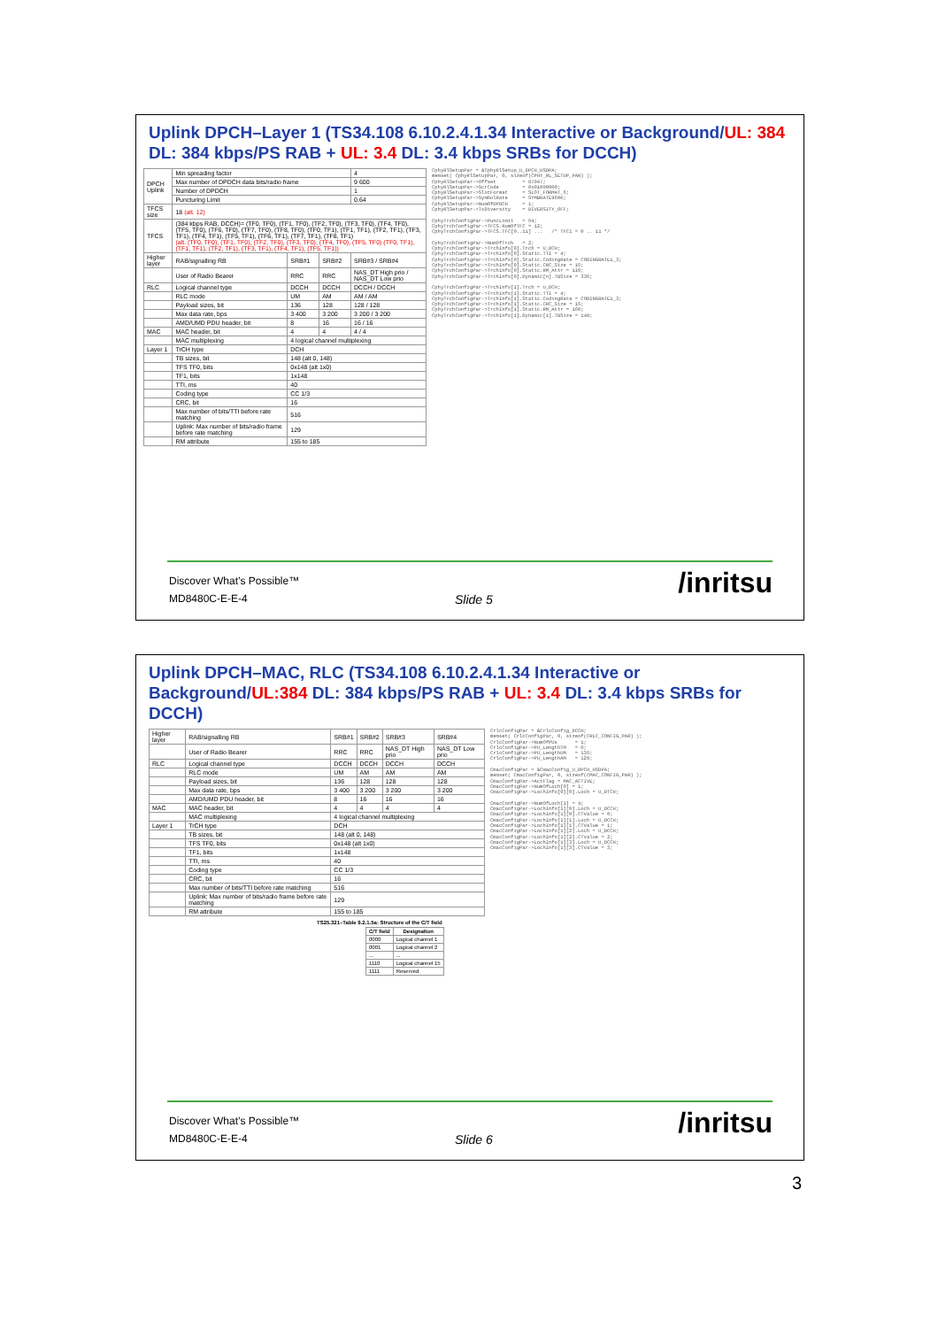Uplink DPCH–Layer 1 (TS34.108 6.10.2.4.1.34 Interactive or Background/UL: 384 DL: 384 kbps/PS RAB + UL: 3.4 DL: 3.4 kbps SRBs for DCCH)
| DPCH Uplink | Min spreading factor | | | 4 |
| | Max number of DPDCH data bits/radio frame | | | 9 600 |
| | Number of DPDCH | | | 1 |
| | Puncturing Limit | | | 0.64 |
| TFCS size | 18 (alt. 12) | | | |
| TFCS | (384 kbps RAB, DCCH)= (TF0, TF0), (TF1, TF0), (TF2, TF0), (TF3, TF0), (TF4, TF0), (TF5, TF0), (TF6, TF0), (TF7, TF0), (TF8, TF0), (TF0, TF1), (TF1, TF1), (TF2, TF1), (TF3, TF1), (TF4, TF1), (TF5, TF1), (TF6, TF1), (TF7, TF1), (TF8, TF1) (alt. (TF0, TF0), (TF1, TF0), (TF2, TF0), (TF3, TF0), (TF4, TF0), (TF5, TF0) (TF0, TF1), (TF1, TF1), (TF2, TF1), (TF3, TF1), (TF4, TF1), (TF5, TF1)) | | | |
| Higher layer | RAB/signalling RB | SRB#1 | SRB#2 | SRB#3 / SRB#4 |
| | User of Radio Bearer | RRC | RRC | NAS_DT High prio / NAS_DT Low prio |
| RLC | Logical channel type | DCCH | DCCH | DCCH / DCCH |
| | RLC mode | UM | AM | AM / AM |
| | Payload sizes, bit | 136 | 128 | 128 / 128 |
| | Max data rate, bps | 3 400 | 3 200 | 3 200 / 3 200 |
| | AMD/UMD PDU header, bit | 8 | 16 | 16 / 16 |
| MAC | MAC header, bit | 4 | 4 | 4 / 4 |
| | MAC multiplexing | 4 logical channel multiplexing | | |
| Layer 1 | TrCH type | DCH | | |
| | TB sizes, bit | 148 (alt 0, 148) | | |
| | TFS TF0, bits | 0x148 (alt 1x0) | | |
| | TF1, bits | 1x148 | | |
| | TTI, ms | 40 | | |
| | Coding type | CC 1/3 | | |
| | CRC, bit | 16 | | |
| | Max number of bits/TTI before rate matching | 516 | | |
| | Uplink: Max number of bits/radio frame before rate matching | 129 | | |
| | RM attribute | 155 to 185 | | |
CphyRlSetupPar = &CphyRlSetup_U_DPCH_HSDPA; memset( CphyRlSetupPar, 0, sizeof(CPHY_RL_SETUP_PAR) ); CphyRlSetupPar->Offset = 87047; CphyRlSetupPar->ScrCode = 0x01000000; CphyRlSetupPar->SlotFormat = SLOT_FORMAT_6; CphyRlSetupPar->SymbolRate = SYMBRATE960K; CphyRlSetupPar->NumOfDPDCH = 1; CphyRlSetupPar->TxDiversity = DIVERSITY_OFF; CphyTrchConfigPar->PuncLimit = 64; CphyTrchConfigPar->TFCS.NumOfTFC = 12; CphyTrchConfigPar->TFCS.TFC[0..11] ... /* TFCI = 0 .. 11 */ CphyTrchConfigPar->NumOfTrch = 2; CphyTrchConfigPar->TrchInfo[0].Trch = U_DCH; CphyTrchConfigPar->TrchInfo[0].Static.TTI = 4; CphyTrchConfigPar->TrchInfo[0].Static.CodingRate = CODINGRATE1_3; CphyTrchConfigPar->TrchInfo[0].Static.CRC_Size = 16; CphyTrchConfigPar->TrchInfo[0].Static.RM_Attr = 110; CphyTrchConfigPar->TrchInfo[0].Dynamic[n].TBSize = 336; CphyTrchConfigPar->TrchInfo[1].Trch = U_DCH; CphyTrchConfigPar->TrchInfo[1].Static.TTI = 4; CphyTrchConfigPar->TrchInfo[1].Static.CodingRate = CODINGRATE1_3; CphyTrchConfigPar->TrchInfo[1].Static.CRC_Size = 16; CphyTrchConfigPar->TrchInfo[1].Static.RM_Attr = 160; CphyTrchConfigPar->TrchInfo[1].Dynamic[1].TBSize = 148;
Discover What’s Possible™
MD8480C-E-E-4 Slide 5 /inritsu
Uplink DPCH–MAC, RLC (TS34.108 6.10.2.4.1.34 Interactive or Background/UL:384 DL: 384 kbps/PS RAB + UL: 3.4 DL: 3.4 kbps SRBs for DCCH)
| Higher layer | RAB/signalling RB | SRB#1 | SRB#2 | SRB#3 | SRB#4 |
| | User of Radio Bearer | RRC | RRC | NAS_DT High prio | NAS_DT Low prio |
| RLC | Logical channel type | DCCH | DCCH | DCCH | DCCH |
| | RLC mode | UM | AM | AM | AM |
| | Payload sizes, bit | 136 | 128 | 128 | 128 |
| | Max data rate, bps | 3 400 | 3 200 | 3 200 | 3 200 |
| | AMD/UMD PDU header, bit | 8 | 16 | 16 | 16 |
| MAC | MAC header, bit | 4 | 4 | 4 | 4 |
| | MAC multiplexing | 4 logical channel multiplexing | | | |
| Layer 1 | TrCH type | DCH | | | |
| | TB sizes, bit | 148 (alt 0, 148) | | | |
| | TFS TF0, bits | 0x148 (alt 1x0) | | | |
| | TF1, bits | 1x148 | | | |
| | TTI, ms | 40 | | | |
| | Coding type | CC 1/3 | | | |
| | CRC, bit | 16 | | | |
| | Max number of bits/TTI before rate matching | 516 | | | |
| | Uplink: Max number of bits/radio frame before rate matching | 129 | | | |
| | RM attribute | 155 to 185 | | | |
TS25.321–Table 9.2.1.5a: Structure of the C/T field
| C/T field | Designation |
| --- | --- |
| 0000 | Logical channel 1 |
| 0001 | Logical channel 2 |
| ... | ... |
| 1110 | Logical channel 15 |
| 1111 | Reserved |
CrlcConfigPar = &CrlcConfig_DCCH; memset( CrlcConfigPar, 0, sizeof(CRLC_CONFIG_PAR) ); CrlcConfigPar->NumOfPUs = 1; CrlcConfigPar->PU_LengthTM = 0; CrlcConfigPar->PU_LengthUM = 136; CrlcConfigPar->PU_LengthAM = 128; CmacConfigPar = &CmacConfig_U_DPCH_HSDPA; memset( CmacConfigPar, 0, sizeof(CMAC_CONFIG_PAR) ); CmacConfigPar->ActFlag = MAC_ACTIVE; CmacConfigPar->NumOfLoch[0] = 1; CmacConfigPar->LochInfo[0][0].Loch = U_DTCH; CmacConfigPar->NumOfLoch[1] = 4; CmacConfigPar->LochInfo[1][0].Loch = U_DCCH; CmacConfigPar->LochInfo[1][0].CTValue = 0; CmacConfigPar->LochInfo[1][1].Loch = U_DCCH; CmacConfigPar->LochInfo[1][1].CTValue = 1; CmacConfigPar->LochInfo[1][2].Loch = U_DCCH; CmacConfigPar->LochInfo[1][2].CTValue = 2; CmacConfigPar->LochInfo[1][3].Loch = U_DCCH; CmacConfigPar->LochInfo[1][3].CTValue = 3;
Discover What’s Possible™
MD8480C-E-E-4 Slide 6 /inritsu
3